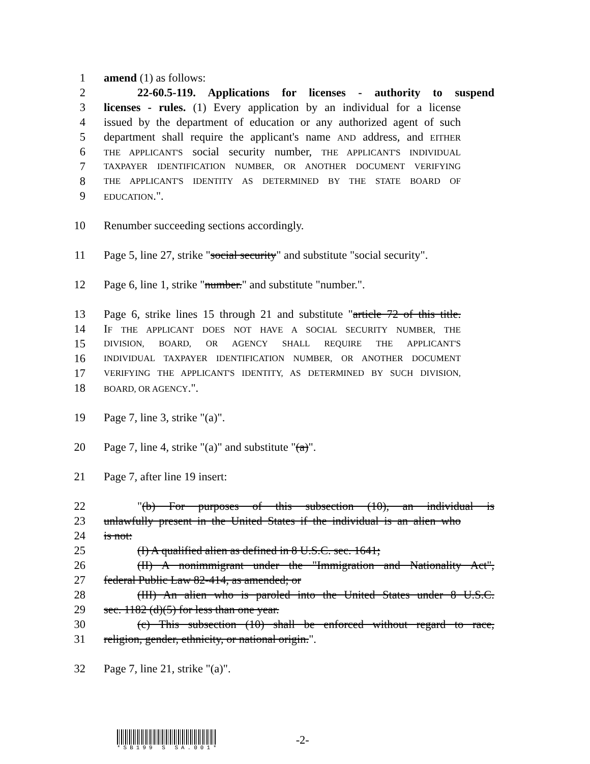1 amend (1) as follows:
2 22-60.5-119. Applications for licenses - authority to suspend
3 licenses - rules. (1) Every application by an individual for a license
4 issued by the department of education or any authorized agent of such
5 department shall require the applicant's name AND address, and EITHER
6 THE APPLICANT'S social security number, THE APPLICANT'S INDIVIDUAL
7 TAXPAYER IDENTIFICATION NUMBER, OR ANOTHER DOCUMENT VERIFYING
8 THE APPLICANT'S IDENTITY AS DETERMINED BY THE STATE BOARD OF
9 EDUCATION.".
10 Renumber succeeding sections accordingly.
11 Page 5, line 27, strike "social security" and substitute "social security".
12 Page 6, line 1, strike "number." and substitute "number.".
13 Page 6, strike lines 15 through 21 and substitute "article 72 of this title.
14 IF THE APPLICANT DOES NOT HAVE A SOCIAL SECURITY NUMBER, THE
15 DIVISION, BOARD, OR AGENCY SHALL REQUIRE THE APPLICANT'S
16 INDIVIDUAL TAXPAYER IDENTIFICATION NUMBER, OR ANOTHER DOCUMENT
17 VERIFYING THE APPLICANT'S IDENTITY, AS DETERMINED BY SUCH DIVISION,
18 BOARD, OR AGENCY.".
19 Page 7, line 3, strike "(a)".
20 Page 7, line 4, strike "(a)" and substitute "(a)".
21 Page 7, after line 19 insert:
22 "(b) For purposes of this subsection (10), an individual is
23 unlawfully present in the United States if the individual is an alien who
24 is not:
25 (I) A qualified alien as defined in 8 U.S.C. sec. 1641;
26 (II) A nonimmigrant under the "Immigration and Nationality Act",
27 federal Public Law 82-414, as amended; or
28 (III) An alien who is paroled into the United States under 8 U.S.C.
29 sec. 1182 (d)(5) for less than one year.
30 (c) This subsection (10) shall be enforced without regard to race,
31 religion, gender, ethnicity, or national origin.".
32 Page 7, line 21, strike "(a)".
*SB199 S SA.001*
-2-